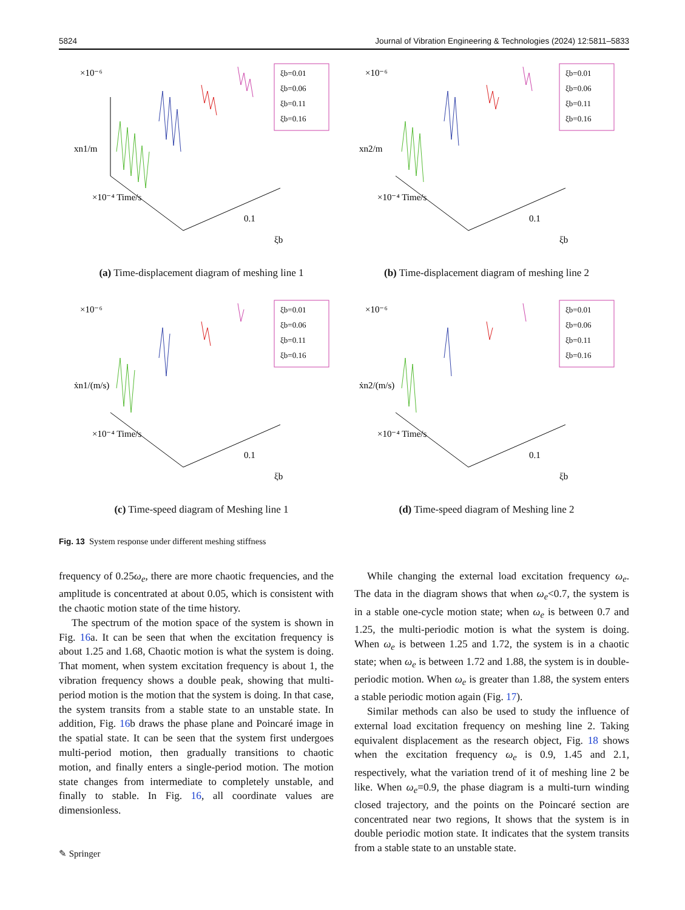5824 Journal of Vibration Engineering & Technologies (2024) 12:5811–5833
×10⁻⁶
xn1/m
×10⁻⁴ Time/s
0.1
ξb
ξb=0.01
ξb=0.06
ξb=0.11
ξb=0.16
(a) Time-displacement diagram of meshing line 1
×10⁻⁶
xn2/m
×10⁻⁴ Time/s
0.1
ξb
ξb=0.01
ξb=0.06
ξb=0.11
ξb=0.16
(b) Time-displacement diagram of meshing line 2
×10⁻⁶
ẋn1/(m/s)
×10⁻⁴ Time/s
0.1
ξb
ξb=0.01
ξb=0.06
ξb=0.11
ξb=0.16
(c) Time-speed diagram of Meshing line 1
×10⁻⁶
ẋn2/(m/s)
×10⁻⁴ Time/s
0.1
ξb
ξb=0.01
ξb=0.06
ξb=0.11
ξb=0.16
(d) Time-speed diagram of Meshing line 2
Fig. 13 System response under different meshing stiffness
frequency of 0.25ω<sub>e</sub>, there are more chaotic frequencies, and the amplitude is concentrated at about 0.05, which is consistent with the chaotic motion state of the time history.
The spectrum of the motion space of the system is shown in Fig. 16a. It can be seen that when the excitation frequency is about 1.25 and 1.68, Chaotic motion is what the system is doing. That moment, when system excitation frequency is about 1, the vibration frequency shows a double peak, showing that multi-period motion is the motion that the system is doing. In that case, the system transits from a stable state to an unstable state. In addition, Fig. 16b draws the phase plane and Poincaré image in the spatial state. It can be seen that the system first undergoes multi-period motion, then gradually transitions to chaotic motion, and finally enters a single-period motion. The motion state changes from intermediate to completely unstable, and finally to stable. In Fig. 16, all coordinate values are dimensionless.
While changing the external load excitation frequency ω<sub>e</sub>. The data in the diagram shows that when ω<sub>e</sub><0.7, the system is in a stable one-cycle motion state; when ω<sub>e</sub> is between 0.7 and 1.25, the multi-periodic motion is what the system is doing. When ω<sub>e</sub> is between 1.25 and 1.72, the system is in a chaotic state; when ω<sub>e</sub> is between 1.72 and 1.88, the system is in double-periodic motion. When ω<sub>e</sub> is greater than 1.88, the system enters a stable periodic motion again (Fig. 17).
Similar methods can also be used to study the influence of external load excitation frequency on meshing line 2. Taking equivalent displacement as the research object, Fig. 18 shows when the excitation frequency ω<sub>e</sub> is 0.9, 1.45 and 2.1, respectively, what the variation trend of it of meshing line 2 be like. When ω<sub>e</sub>=0.9, the phase diagram is a multi-turn winding closed trajectory, and the points on the Poincaré section are concentrated near two regions, It shows that the system is in double periodic motion state. It indicates that the system transits from a stable state to an unstable state.
✎ Springer